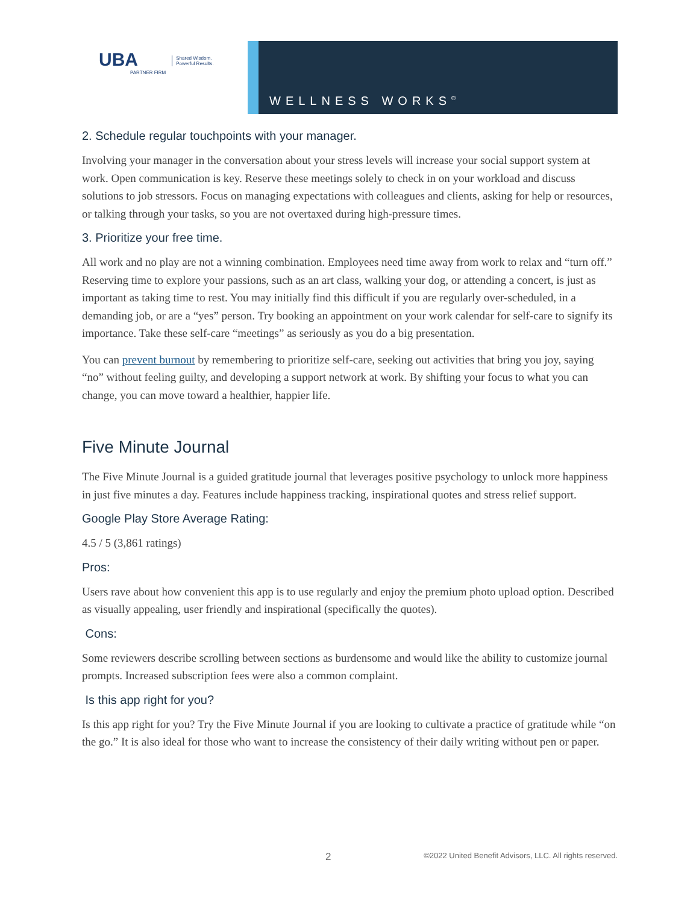UBA
PARTNER FIRM
Shared Wisdom.
Powerful Results.
WELLNESS WORKS<sup>®</sup>
2. Schedule regular touchpoints with your manager.
Involving your manager in the conversation about your stress levels will increase your social support system at work. Open communication is key. Reserve these meetings solely to check in on your workload and discuss solutions to job stressors. Focus on managing expectations with colleagues and clients, asking for help or resources, or talking through your tasks, so you are not overtaxed during high-pressure times.
3. Prioritize your free time.
All work and no play are not a winning combination. Employees need time away from work to relax and “turn off.” Reserving time to explore your passions, such as an art class, walking your dog, or attending a concert, is just as important as taking time to rest. You may initially find this difficult if you are regularly over-scheduled, in a demanding job, or are a “yes” person. Try booking an appointment on your work calendar for self-care to signify its importance. Take these self-care “meetings” as seriously as you do a big presentation.
You can prevent burnout by remembering to prioritize self-care, seeking out activities that bring you joy, saying “no” without feeling guilty, and developing a support network at work. By shifting your focus to what you can change, you can move toward a healthier, happier life.
Five Minute Journal
The Five Minute Journal is a guided gratitude journal that leverages positive psychology to unlock more happiness in just five minutes a day. Features include happiness tracking, inspirational quotes and stress relief support.
Google Play Store Average Rating:
4.5 / 5 (3,861 ratings)
Pros:
Users rave about how convenient this app is to use regularly and enjoy the premium photo upload option. Described as visually appealing, user friendly and inspirational (specifically the quotes).
Cons:
Some reviewers describe scrolling between sections as burdensome and would like the ability to customize journal prompts. Increased subscription fees were also a common complaint.
Is this app right for you?
Is this app right for you? Try the Five Minute Journal if you are looking to cultivate a practice of gratitude while “on the go.” It is also ideal for those who want to increase the consistency of their daily writing without pen or paper.
2 ©2022 United Benefit Advisors, LLC. All rights reserved.